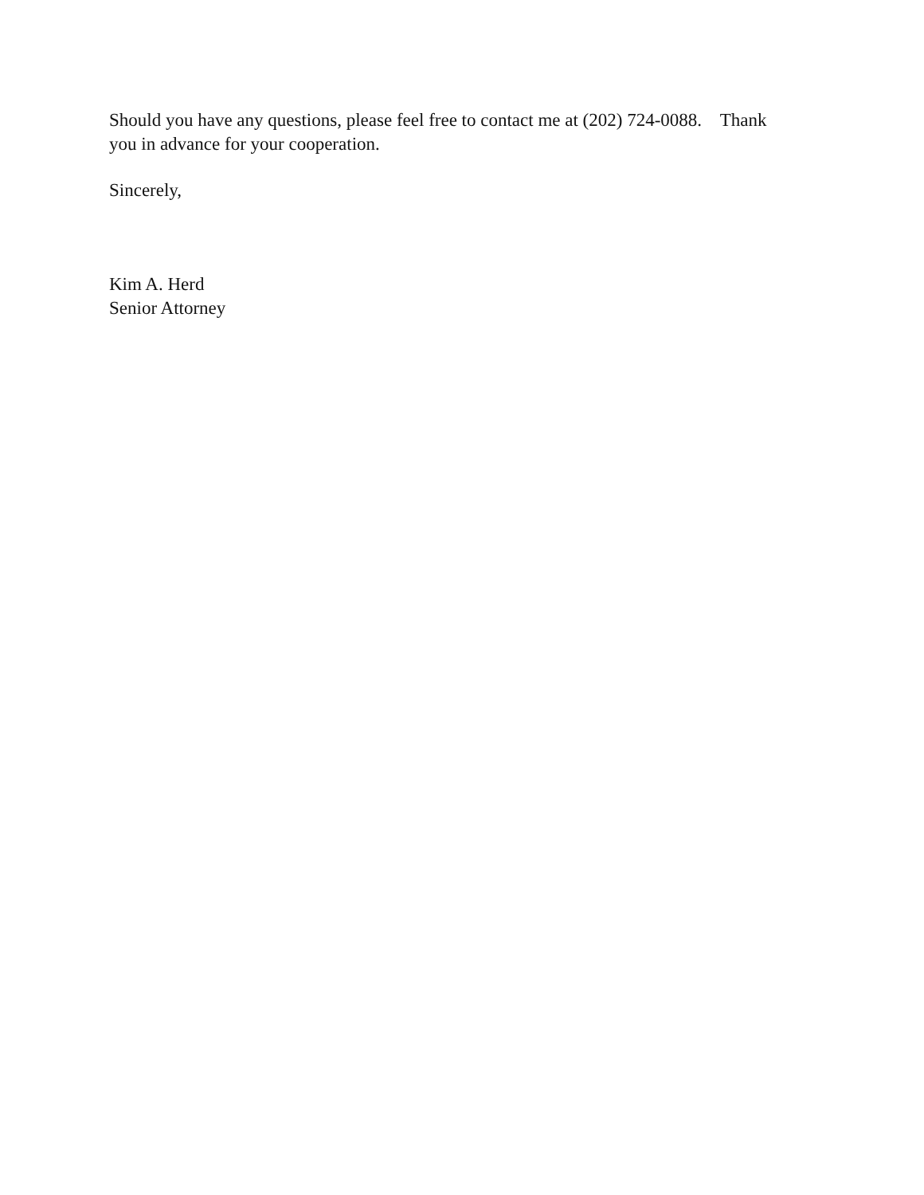Should you have any questions, please feel free to contact me at (202) 724-0088. Thank you in advance for your cooperation.
Sincerely,
Kim A. Herd
Senior Attorney